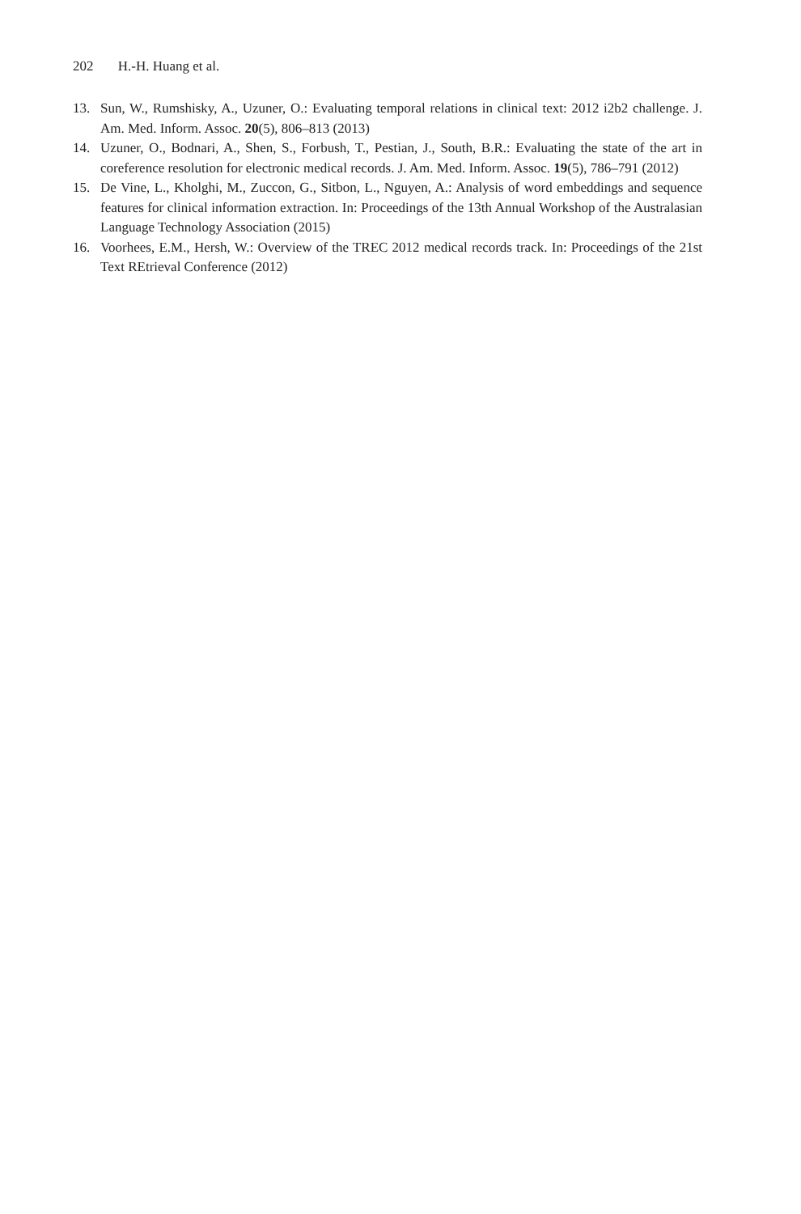202 H.-H. Huang et al.
13. Sun, W., Rumshisky, A., Uzuner, O.: Evaluating temporal relations in clinical text: 2012 i2b2 challenge. J. Am. Med. Inform. Assoc. 20(5), 806–813 (2013)
14. Uzuner, O., Bodnari, A., Shen, S., Forbush, T., Pestian, J., South, B.R.: Evaluating the state of the art in coreference resolution for electronic medical records. J. Am. Med. Inform. Assoc. 19(5), 786–791 (2012)
15. De Vine, L., Kholghi, M., Zuccon, G., Sitbon, L., Nguyen, A.: Analysis of word embeddings and sequence features for clinical information extraction. In: Proceedings of the 13th Annual Workshop of the Australasian Language Technology Association (2015)
16. Voorhees, E.M., Hersh, W.: Overview of the TREC 2012 medical records track. In: Proceedings of the 21st Text REtrieval Conference (2012)